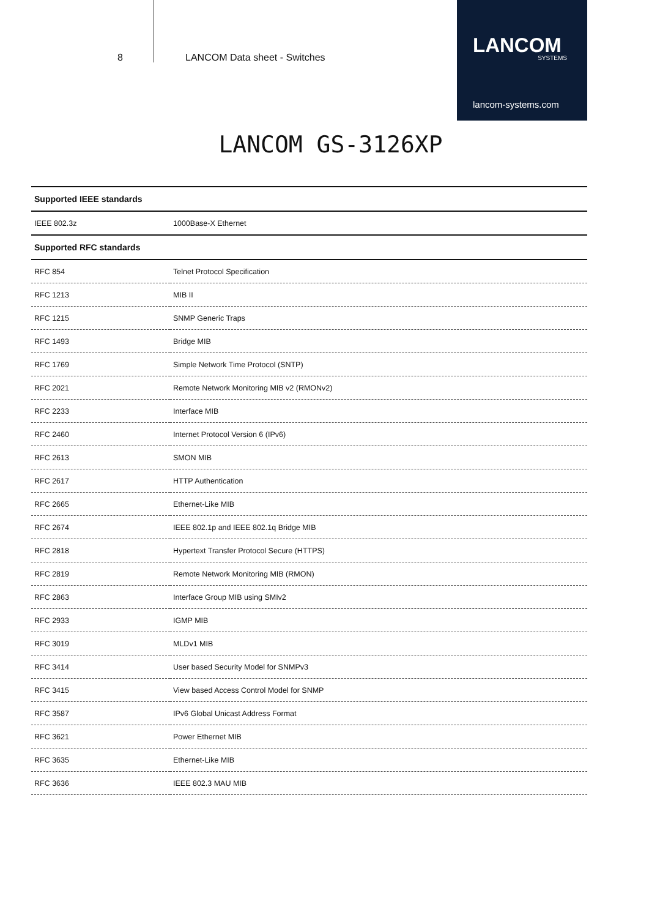8 LANCOM Data sheet - Switches
LANCOM
SYSTEMS
lancom-systems.com
LANCOM GS-3126XP
| Supported IEEE standards | |
| --- | --- |
| IEEE 802.3z | 1000Base-X Ethernet |
| Supported RFC standards | |
| RFC 854 | Telnet Protocol Specification |
| RFC 1213 | MIB II |
| RFC 1215 | SNMP Generic Traps |
| RFC 1493 | Bridge MIB |
| RFC 1769 | Simple Network Time Protocol (SNTP) |
| RFC 2021 | Remote Network Monitoring MIB v2 (RMONv2) |
| RFC 2233 | Interface MIB |
| RFC 2460 | Internet Protocol Version 6 (IPv6) |
| RFC 2613 | SMON MIB |
| RFC 2617 | HTTP Authentication |
| RFC 2665 | Ethernet-Like MIB |
| RFC 2674 | IEEE 802.1p and IEEE 802.1q Bridge MIB |
| RFC 2818 | Hypertext Transfer Protocol Secure (HTTPS) |
| RFC 2819 | Remote Network Monitoring MIB (RMON) |
| RFC 2863 | Interface Group MIB using SMIv2 |
| RFC 2933 | IGMP MIB |
| RFC 3019 | MLDv1 MIB |
| RFC 3414 | User based Security Model for SNMPv3 |
| RFC 3415 | View based Access Control Model for SNMP |
| RFC 3587 | IPv6 Global Unicast Address Format |
| RFC 3621 | Power Ethernet MIB |
| RFC 3635 | Ethernet-Like MIB |
| RFC 3636 | IEEE 802.3 MAU MIB |